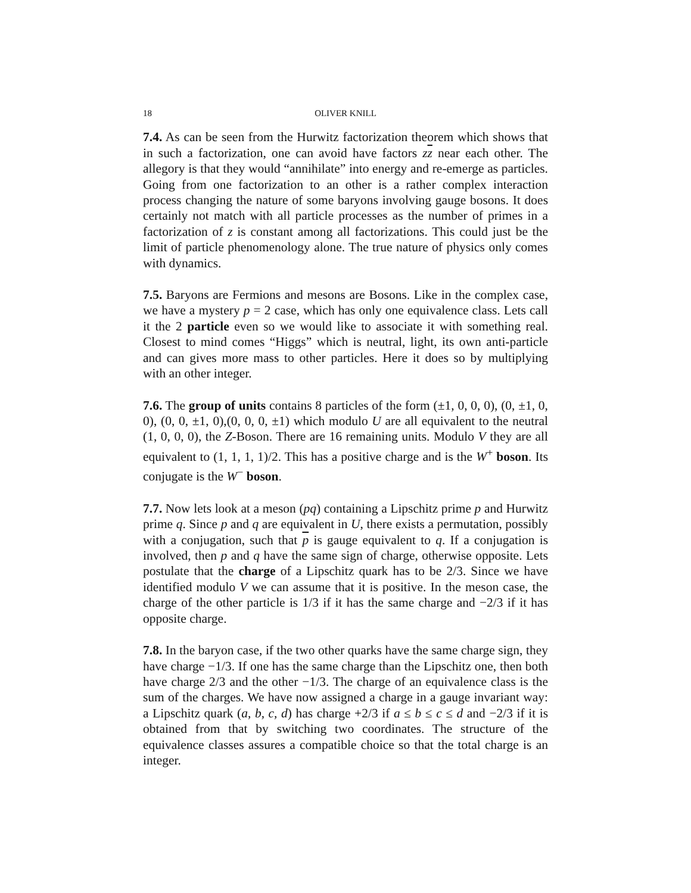18 OLIVER KNILL
7.4. As can be seen from the Hurwitz factorization theorem which shows that in such a factorization, one can avoid have factors zz near each other. The allegory is that they would “annihilate” into energy and re-emerge as particles. Going from one factorization to an other is a rather complex interaction process changing the nature of some baryons involving gauge bosons. It does certainly not match with all particle processes as the number of primes in a factorization of z is constant among all factorizations. This could just be the limit of particle phenomenology alone. The true nature of physics only comes with dynamics.
7.5. Baryons are Fermions and mesons are Bosons. Like in the complex case, we have a mystery p = 2 case, which has only one equivalence class. Lets call it the 2 particle even so we would like to associate it with something real. Closest to mind comes “Higgs” which is neutral, light, its own anti-particle and can gives more mass to other particles. Here it does so by multiplying with an other integer.
7.6. The group of units contains 8 particles of the form (±1, 0, 0, 0), (0, ±1, 0, 0), (0, 0, ±1, 0),(0, 0, 0, ±1) which modulo U are all equivalent to the neutral (1, 0, 0, 0), the Z-Boson. There are 16 remaining units. Modulo V they are all equivalent to (1, 1, 1, 1)/2. This has a positive charge and is the W<sup>+</sup> boson. Its conjugate is the W<sup>−</sup> boson.
7.7. Now lets look at a meson (pq) containing a Lipschitz prime p and Hurwitz prime q. Since p and q are equivalent in U, there exists a permutation, possibly with a conjugation, such that p is gauge equivalent to q. If a conjugation is involved, then p and q have the same sign of charge, otherwise opposite. Lets postulate that the charge of a Lipschitz quark has to be 2/3. Since we have identified modulo V we can assume that it is positive. In the meson case, the charge of the other particle is 1/3 if it has the same charge and −2/3 if it has opposite charge.
7.8. In the baryon case, if the two other quarks have the same charge sign, they have charge −1/3. If one has the same charge than the Lipschitz one, then both have charge 2/3 and the other −1/3. The charge of an equivalence class is the sum of the charges. We have now assigned a charge in a gauge invariant way: a Lipschitz quark (a, b, c, d) has charge +2/3 if a ≤ b ≤ c ≤ d and −2/3 if it is obtained from that by switching two coordinates. The structure of the equivalence classes assures a compatible choice so that the total charge is an integer.